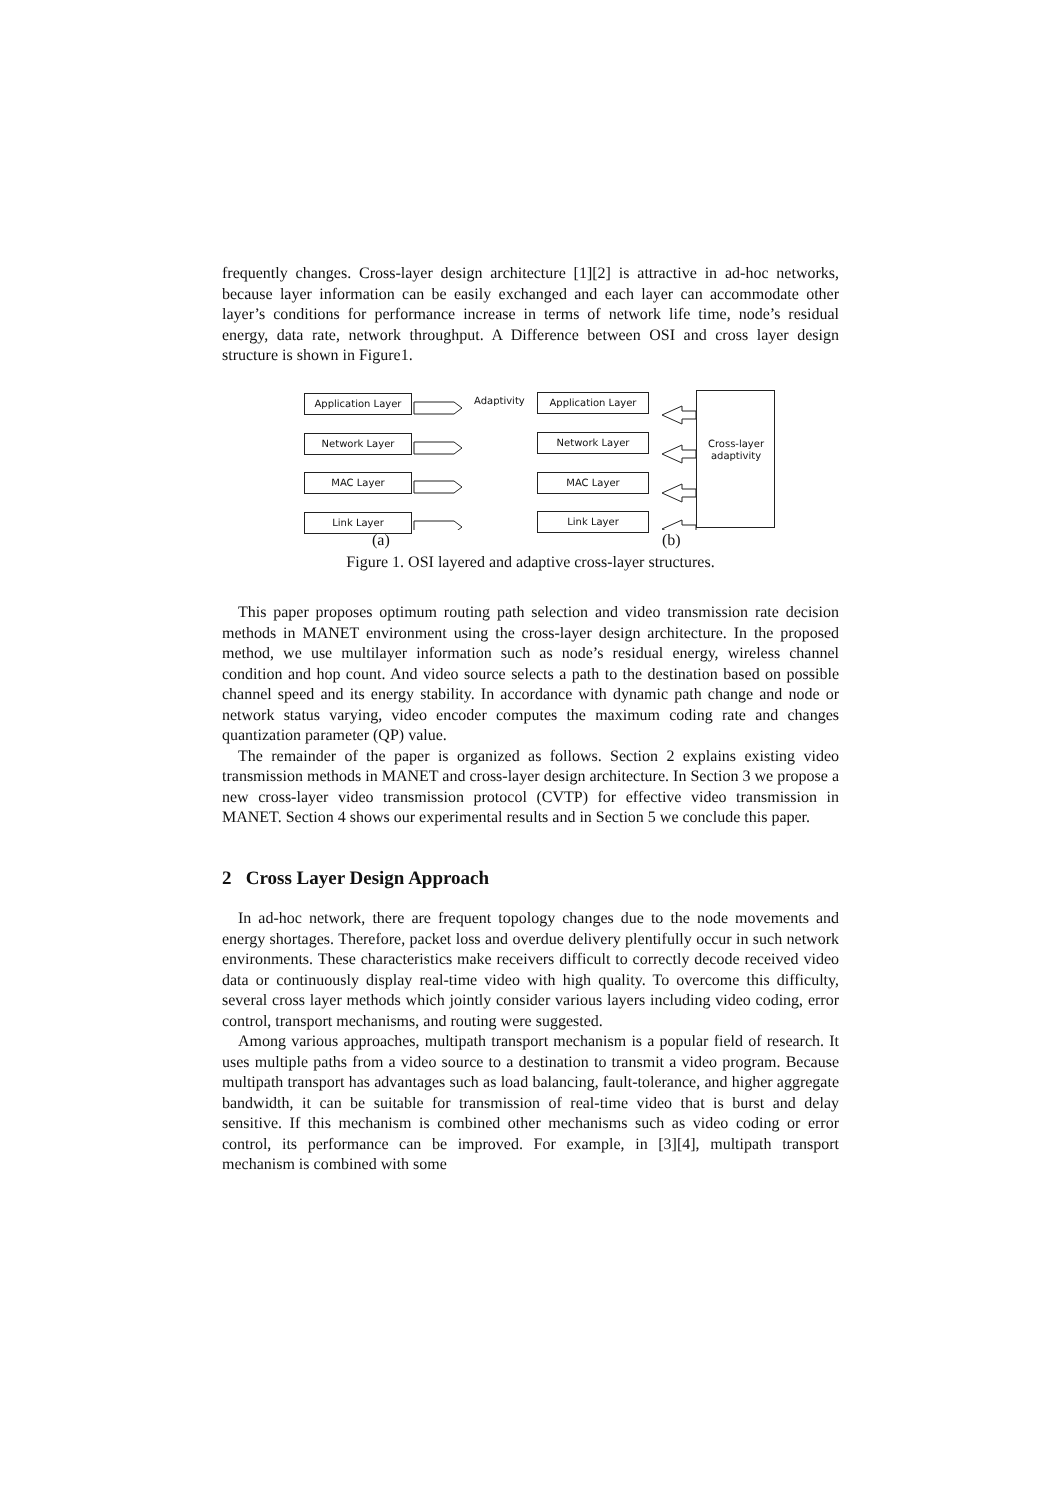frequently changes. Cross-layer design architecture [1][2] is attractive in ad-hoc networks, because layer information can be easily exchanged and each layer can accommodate other layer’s conditions for performance increase in terms of network life time, node’s residual energy, data rate, network throughput. A Difference between OSI and cross layer design structure is shown in Figure1.
Application Layer
Network Layer
MAC Layer
Link Layer
Adaptivity Application Layer
Network Layer
MAC Layer
Link Layer
Cross-layer adaptivity
(a) (b)
Figure 1. OSI layered and adaptive cross-layer structures.
This paper proposes optimum routing path selection and video transmission rate decision methods in MANET environment using the cross-layer design architecture. In the proposed method, we use multilayer information such as node’s residual energy, wireless channel condition and hop count. And video source selects a path to the destination based on possible channel speed and its energy stability. In accordance with dynamic path change and node or network status varying, video encoder computes the maximum coding rate and changes quantization parameter (QP) value.
The remainder of the paper is organized as follows. Section 2 explains existing video transmission methods in MANET and cross-layer design architecture. In Section 3 we propose a new cross-layer video transmission protocol (CVTP) for effective video transmission in MANET. Section 4 shows our experimental results and in Section 5 we conclude this paper.
2 Cross Layer Design Approach
In ad-hoc network, there are frequent topology changes due to the node movements and energy shortages. Therefore, packet loss and overdue delivery plentifully occur in such network environments. These characteristics make receivers difficult to correctly decode received video data or continuously display real-time video with high quality. To overcome this difficulty, several cross layer methods which jointly consider various layers including video coding, error control, transport mechanisms, and routing were suggested.
Among various approaches, multipath transport mechanism is a popular field of research. It uses multiple paths from a video source to a destination to transmit a video program. Because multipath transport has advantages such as load balancing, fault-tolerance, and higher aggregate bandwidth, it can be suitable for transmission of real-time video that is burst and delay sensitive. If this mechanism is combined other mechanisms such as video coding or error control, its performance can be improved. For example, in [3][4], multipath transport mechanism is combined with some